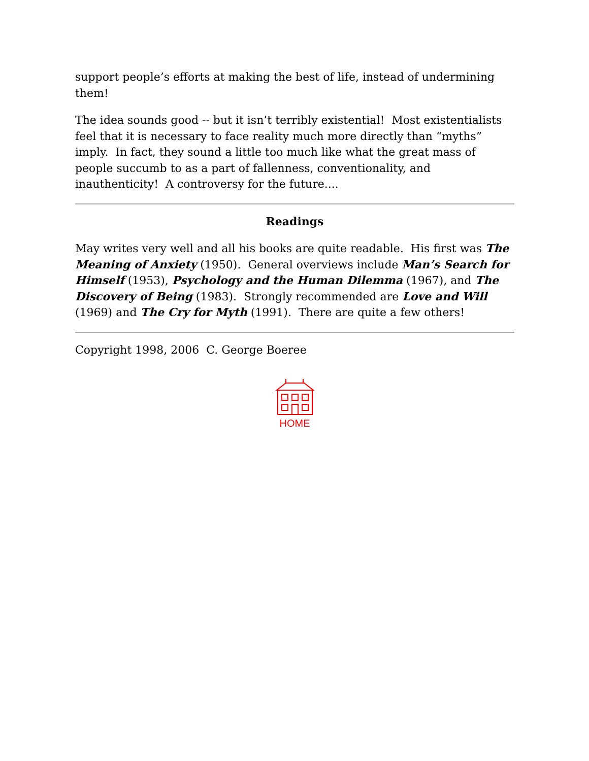support people’s efforts at making the best of life, instead of undermining them!
The idea sounds good -- but it isn’t terribly existential! Most existentialists feel that it is necessary to face reality much more directly than “myths” imply. In fact, they sound a little too much like what the great mass of people succumb to as a part of fallenness, conventionality, and inauthenticity! A controversy for the future....
Readings
May writes very well and all his books are quite readable. His first was The Meaning of Anxiety (1950). General overviews include Man’s Search for Himself (1953), Psychology and the Human Dilemma (1967), and The Discovery of Being (1983). Strongly recommended are Love and Will (1969) and The Cry for Myth (1991). There are quite a few others!
Copyright 1998, 2006 C. George Boeree
HOME